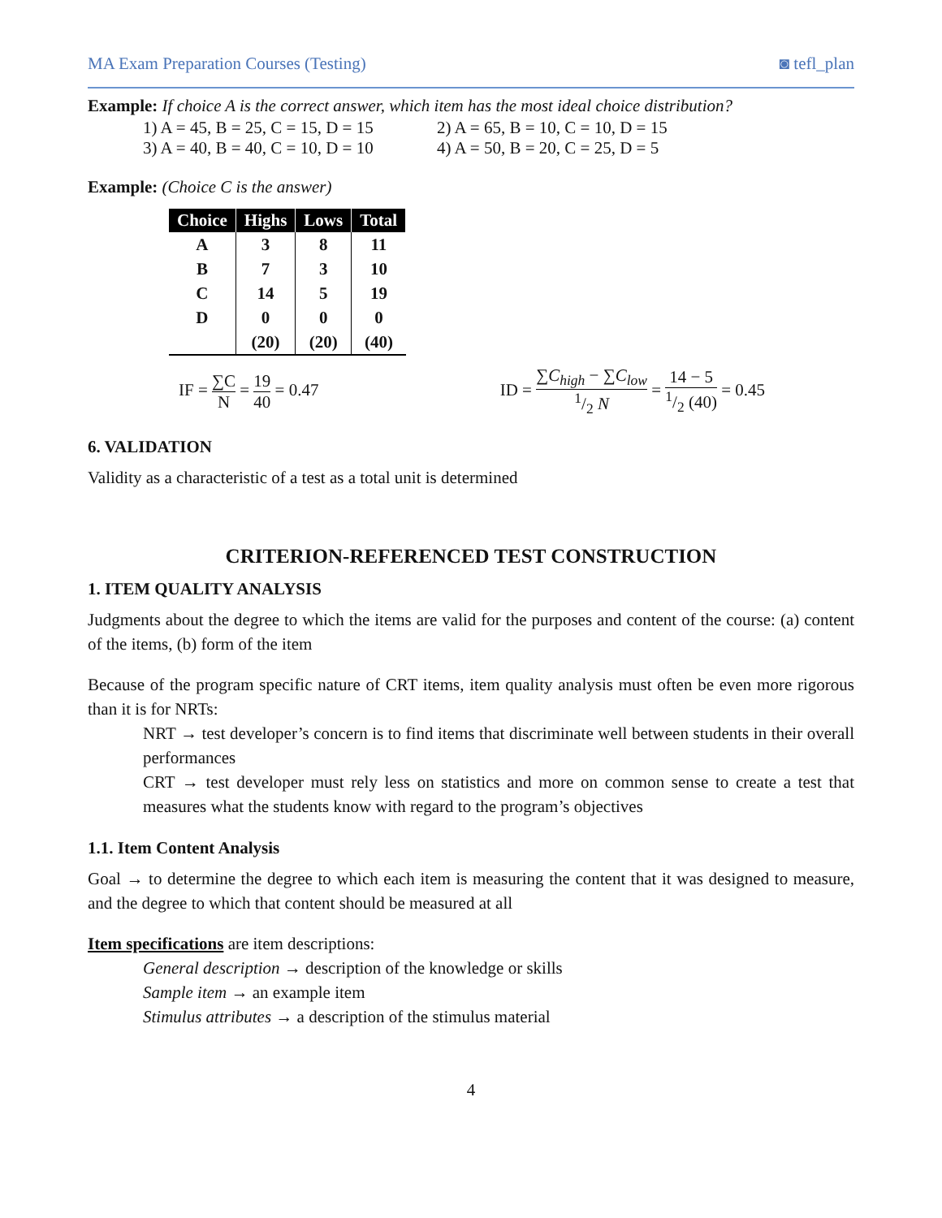MA Exam Preparation Courses (Testing) ◙ tefl_plan
Example: If choice A is the correct answer, which item has the most ideal choice distribution?
1) A = 45, B = 25, C = 15, D = 15 2) A = 65, B = 10, C = 10, D = 15
3) A = 40, B = 40, C = 10, D = 10 4) A = 50, B = 20, C = 25, D = 5
Example: (Choice C is the answer)
| Choice | Highs | Lows | Total |
| --- | --- | --- | --- |
| A | 3 | 8 | 11 |
| B | 7 | 3 | 10 |
| C | 14 | 5 | 19 |
| D | 0 | 0 | 0 |
| | (20) | (20) | (40) |
IF = ∑C N = 19 40 = 0.47
ID = ∑C<sub>high</sub> − ∑C<sub>low</sub> 1/2 N = 14 − 51/2 (40) = 0.45
6. VALIDATION
Validity as a characteristic of a test as a total unit is determined
CRITERION-REFERENCED TEST CONSTRUCTION
1. ITEM QUALITY ANALYSIS
Judgments about the degree to which the items are valid for the purposes and content of the course: (a) content of the items, (b) form of the item
Because of the program specific nature of CRT items, item quality analysis must often be even more rigorous than it is for NRTs:
NRT → test developer’s concern is to find items that discriminate well between students in their overall performances
CRT → test developer must rely less on statistics and more on common sense to create a test that measures what the students know with regard to the program’s objectives
1.1. Item Content Analysis
Goal → to determine the degree to which each item is measuring the content that it was designed to measure, and the degree to which that content should be measured at all
Item specifications are item descriptions:
General description → description of the knowledge or skills
Sample item → an example item
Stimulus attributes → a description of the stimulus material
4